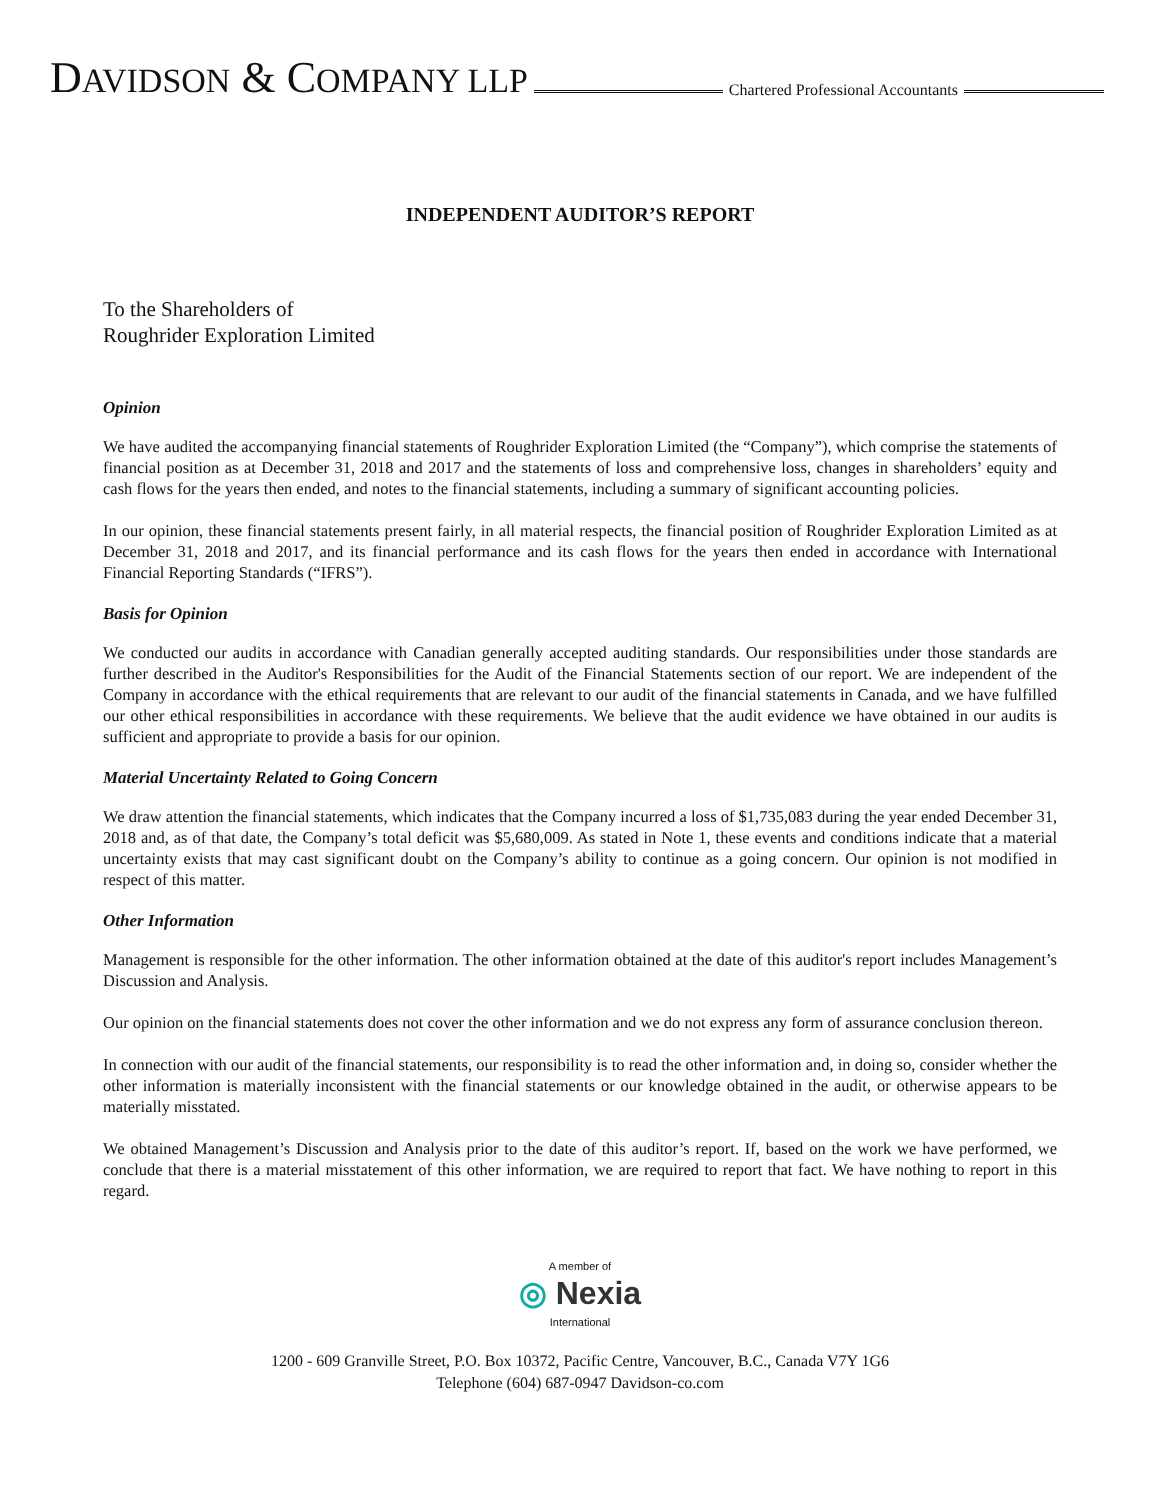DAVIDSON & COMPANY LLP Chartered Professional Accountants
INDEPENDENT AUDITOR’S REPORT
To the Shareholders of
Roughrider Exploration Limited
Opinion
We have audited the accompanying financial statements of Roughrider Exploration Limited (the “Company”), which comprise the statements of financial position as at December 31, 2018 and 2017 and the statements of loss and comprehensive loss, changes in shareholders’ equity and cash flows for the years then ended, and notes to the financial statements, including a summary of significant accounting policies.
In our opinion, these financial statements present fairly, in all material respects, the financial position of Roughrider Exploration Limited as at December 31, 2018 and 2017, and its financial performance and its cash flows for the years then ended in accordance with International Financial Reporting Standards (“IFRS”).
Basis for Opinion
We conducted our audits in accordance with Canadian generally accepted auditing standards. Our responsibilities under those standards are further described in the Auditor's Responsibilities for the Audit of the Financial Statements section of our report. We are independent of the Company in accordance with the ethical requirements that are relevant to our audit of the financial statements in Canada, and we have fulfilled our other ethical responsibilities in accordance with these requirements. We believe that the audit evidence we have obtained in our audits is sufficient and appropriate to provide a basis for our opinion.
Material Uncertainty Related to Going Concern
We draw attention the financial statements, which indicates that the Company incurred a loss of $1,735,083 during the year ended December 31, 2018 and, as of that date, the Company’s total deficit was $5,680,009. As stated in Note 1, these events and conditions indicate that a material uncertainty exists that may cast significant doubt on the Company’s ability to continue as a going concern. Our opinion is not modified in respect of this matter.
Other Information
Management is responsible for the other information. The other information obtained at the date of this auditor's report includes Management’s Discussion and Analysis.
Our opinion on the financial statements does not cover the other information and we do not express any form of assurance conclusion thereon.
In connection with our audit of the financial statements, our responsibility is to read the other information and, in doing so, consider whether the other information is materially inconsistent with the financial statements or our knowledge obtained in the audit, or otherwise appears to be materially misstated.
We obtained Management’s Discussion and Analysis prior to the date of this auditor’s report. If, based on the work we have performed, we conclude that there is a material misstatement of this other information, we are required to report that fact. We have nothing to report in this regard.
A member of
◎ Nexia
International
1200 - 609 Granville Street, P.O. Box 10372, Pacific Centre, Vancouver, B.C., Canada V7Y 1G6
Telephone (604) 687-0947 Davidson-co.com